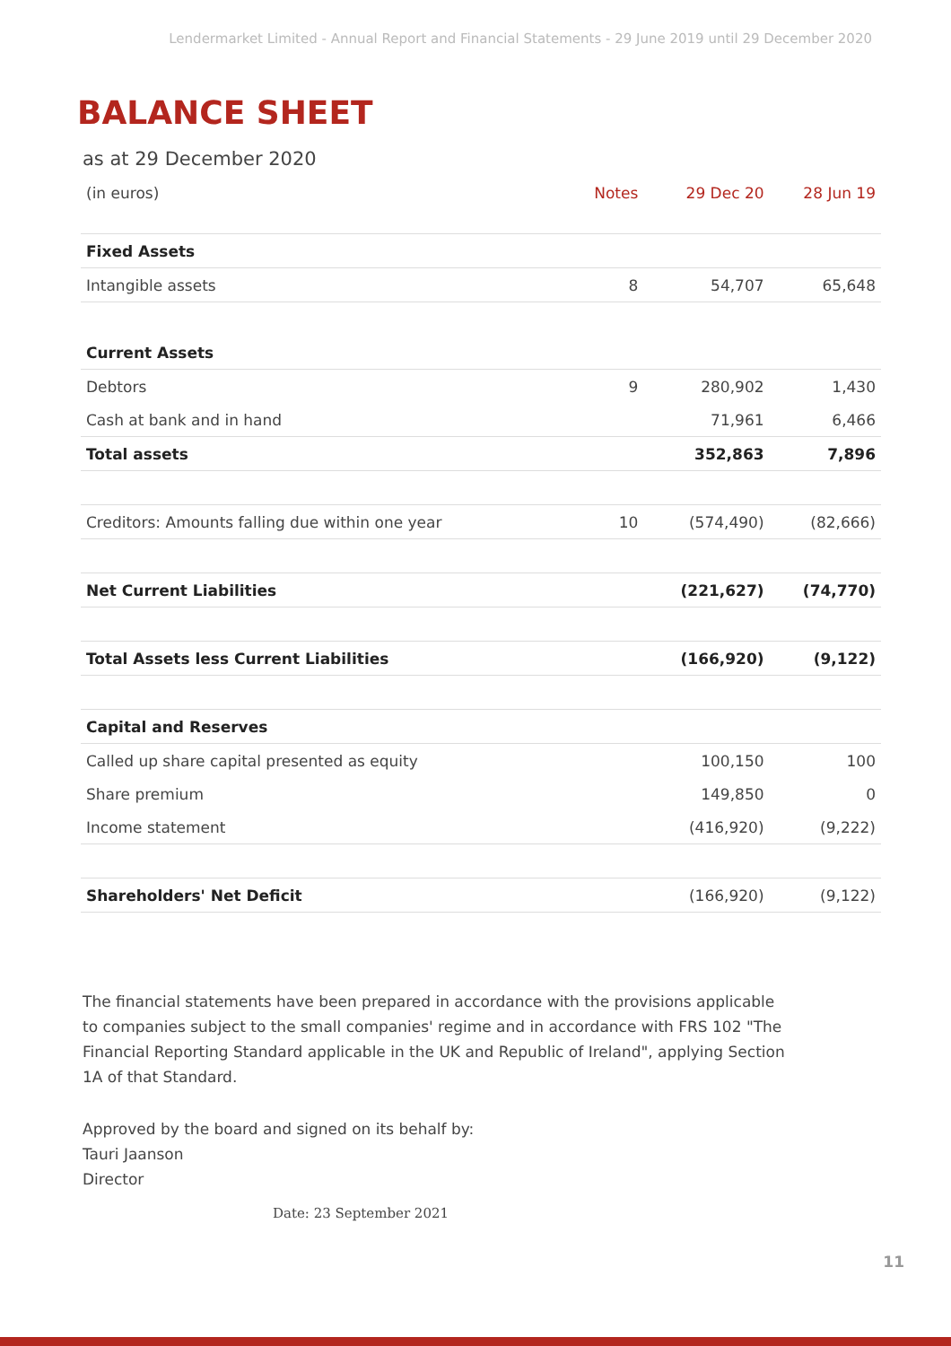Lendermarket Limited - Annual Report and Financial Statements - 29 June 2019 until 29 December 2020
BALANCE SHEET
as at 29 December 2020
| (in euros) | Notes | 29 Dec 20 | 28 Jun 19 |
| --- | --- | --- | --- |
| Fixed Assets | | | |
| Intangible assets | 8 | 54,707 | 65,648 |
| Current Assets | | | |
| Debtors | 9 | 280,902 | 1,430 |
| Cash at bank and in hand | | 71,961 | 6,466 |
| Total assets | | 352,863 | 7,896 |
| Creditors: Amounts falling due within one year | 10 | (574,490) | (82,666) |
| Net Current Liabilities | | (221,627) | (74,770) |
| Total Assets less Current Liabilities | | (166,920) | (9,122) |
| Capital and Reserves | | | |
| Called up share capital presented as equity | | 100,150 | 100 |
| Share premium | | 149,850 | 0 |
| Income statement | | (416,920) | (9,222) |
| Shareholders' Net Deficit | | (166,920) | (9,122) |
The financial statements have been prepared in accordance with the provisions applicable to companies subject to the small companies' regime and in accordance with FRS 102 "The Financial Reporting Standard applicable in the UK and Republic of Ireland", applying Section 1A of that Standard.
Approved by the board and signed on its behalf by:
Tauri Jaanson
Director
Date: 23 September 2021
11